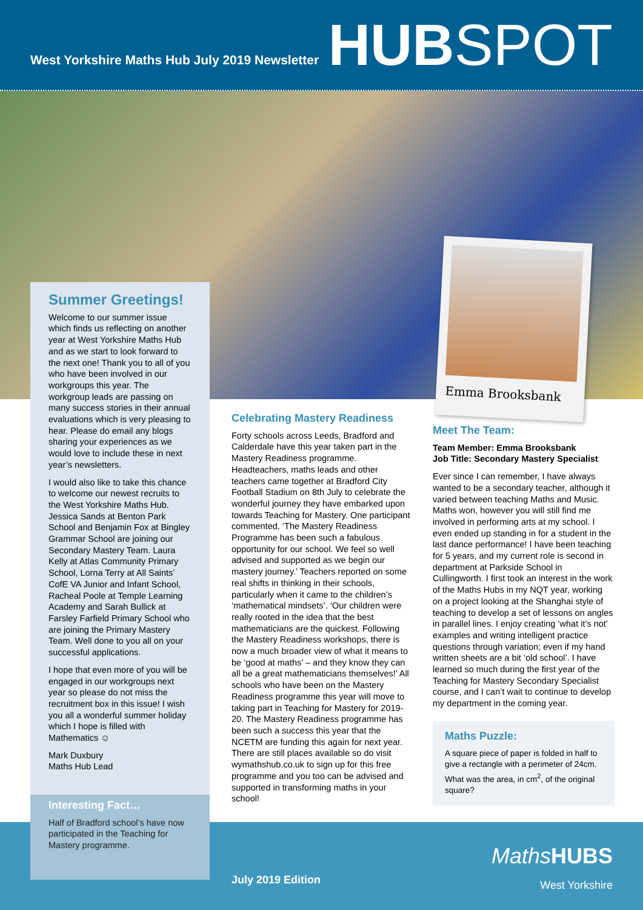West Yorkshire Maths Hub July 2019 Newsletter
HUBSPOT
Emma Brooksbank
Summer Greetings!
Welcome to our summer issue which finds us reflecting on another year at West Yorkshire Maths Hub and as we start to look forward to the next one! Thank you to all of you who have been involved in our workgroups this year. The workgroup leads are passing on many success stories in their annual evaluations which is very pleasing to hear. Please do email any blogs sharing your experiences as we would love to include these in next year’s newsletters.
I would also like to take this chance to welcome our newest recruits to the West Yorkshire Maths Hub. Jessica Sands at Benton Park School and Benjamin Fox at Bingley Grammar School are joining our Secondary Mastery Team. Laura Kelly at Atlas Community Primary School, Lorna Terry at All Saints’ CofE VA Junior and Infant School, Racheal Poole at Temple Learning Academy and Sarah Bullick at Farsley Farfield Primary School who are joining the Primary Mastery Team. Well done to you all on your successful applications.
I hope that even more of you will be engaged in our workgroups next year so please do not miss the recruitment box in this issue! I wish you all a wonderful summer holiday which I hope is filled with Mathematics ☺
Mark Duxbury
Maths Hub Lead
Interesting Fact…
Half of Bradford school’s have now participated in the Teaching for Mastery programme.
Celebrating Mastery Readiness
Forty schools across Leeds, Bradford and Calderdale have this year taken part in the Mastery Readiness programme. Headteachers, maths leads and other teachers came together at Bradford City Football Stadium on 8th July to celebrate the wonderful journey they have embarked upon towards Teaching for Mastery. One participant commented, ‘The Mastery Readiness Programme has been such a fabulous opportunity for our school. We feel so well advised and supported as we begin our mastery journey.’ Teachers reported on some real shifts in thinking in their schools, particularly when it came to the children’s ‘mathematical mindsets’. ‘Our children were really rooted in the idea that the best mathematicians are the quickest. Following the Mastery Readiness workshops, there is now a much broader view of what it means to be ‘good at maths’ – and they know they can all be a great mathematicians themselves!’ All schools who have been on the Mastery Readiness programme this year will move to taking part in Teaching for Mastery for 2019-20. The Mastery Readiness programme has been such a success this year that the NCETM are funding this again for next year. There are still places available so do visit wymathshub.co.uk to sign up for this free programme and you too can be advised and supported in transforming maths in your school!
Meet The Team:
Team Member: Emma Brooksbank
Job Title: Secondary Mastery Specialist
Ever since I can remember, I have always wanted to be a secondary teacher, although it varied between teaching Maths and Music. Maths won, however you will still find me involved in performing arts at my school. I even ended up standing in for a student in the last dance performance! I have been teaching for 5 years, and my current role is second in department at Parkside School in Cullingworth. I first took an interest in the work of the Maths Hubs in my NQT year, working on a project looking at the Shanghai style of teaching to develop a set of lessons on angles in parallel lines. I enjoy creating ‘what it’s not’ examples and writing intelligent practice questions through variation; even if my hand written sheets are a bit ‘old school’. I have learned so much during the first year of the Teaching for Mastery Secondary Specialist course, and I can’t wait to continue to develop my department in the coming year.
Maths Puzzle:
A square piece of paper is folded in half to give a rectangle with a perimeter of 24cm. What was the area, in cm<sup>2</sup>, of the original square?
July 2019 Edition
Maths HUBS
West Yorkshire